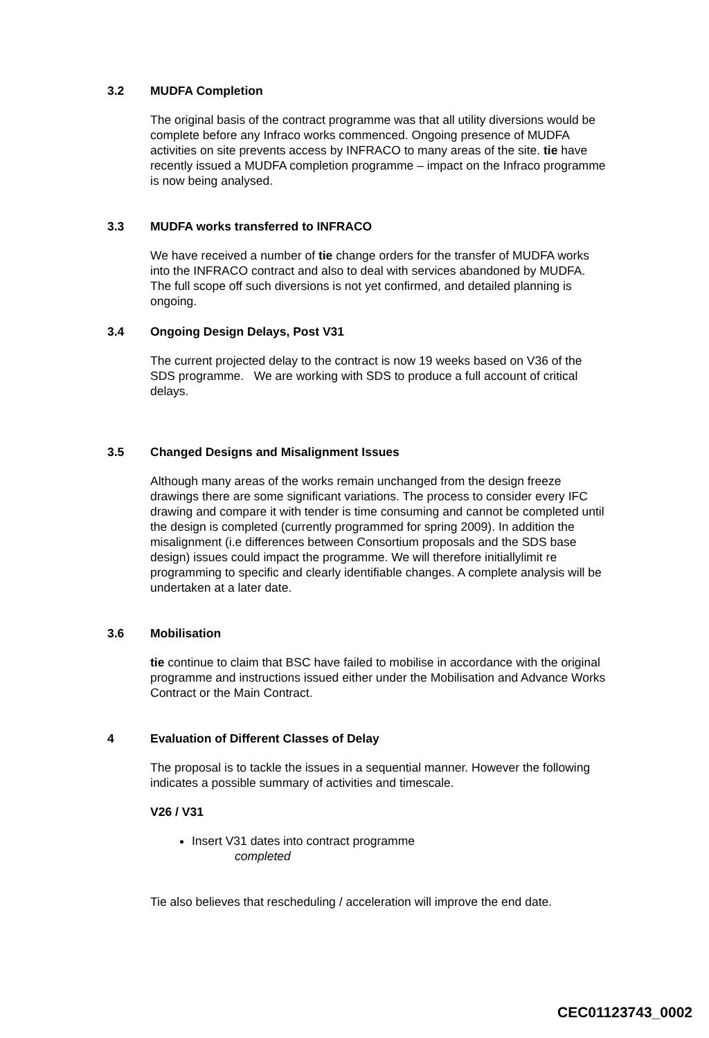3.2 MUDFA Completion
The original basis of the contract programme was that all utility diversions would be complete before any Infraco works commenced. Ongoing presence of MUDFA activities on site prevents access by INFRACO to many areas of the site. tie have recently issued a MUDFA completion programme – impact on the Infraco programme is now being analysed.
3.3 MUDFA works transferred to INFRACO
We have received a number of tie change orders for the transfer of MUDFA works into the INFRACO contract and also to deal with services abandoned by MUDFA. The full scope off such diversions is not yet confirmed, and detailed planning is ongoing.
3.4 Ongoing Design Delays, Post V31
The current projected delay to the contract is now 19 weeks based on V36 of the SDS programme. We are working with SDS to produce a full account of critical delays.
3.5 Changed Designs and Misalignment Issues
Although many areas of the works remain unchanged from the design freeze drawings there are some significant variations. The process to consider every IFC drawing and compare it with tender is time consuming and cannot be completed until the design is completed (currently programmed for spring 2009). In addition the misalignment (i.e differences between Consortium proposals and the SDS base design) issues could impact the programme. We will therefore initiallylimit re programming to specific and clearly identifiable changes. A complete analysis will be undertaken at a later date.
3.6 Mobilisation
tie continue to claim that BSC have failed to mobilise in accordance with the original programme and instructions issued either under the Mobilisation and Advance Works Contract or the Main Contract.
4 Evaluation of Different Classes of Delay
The proposal is to tackle the issues in a sequential manner. However the following indicates a possible summary of activities and timescale.
V26 / V31
Insert V31 dates into contract programme
completed
Tie also believes that rescheduling / acceleration will improve the end date.
CEC01123743_0002